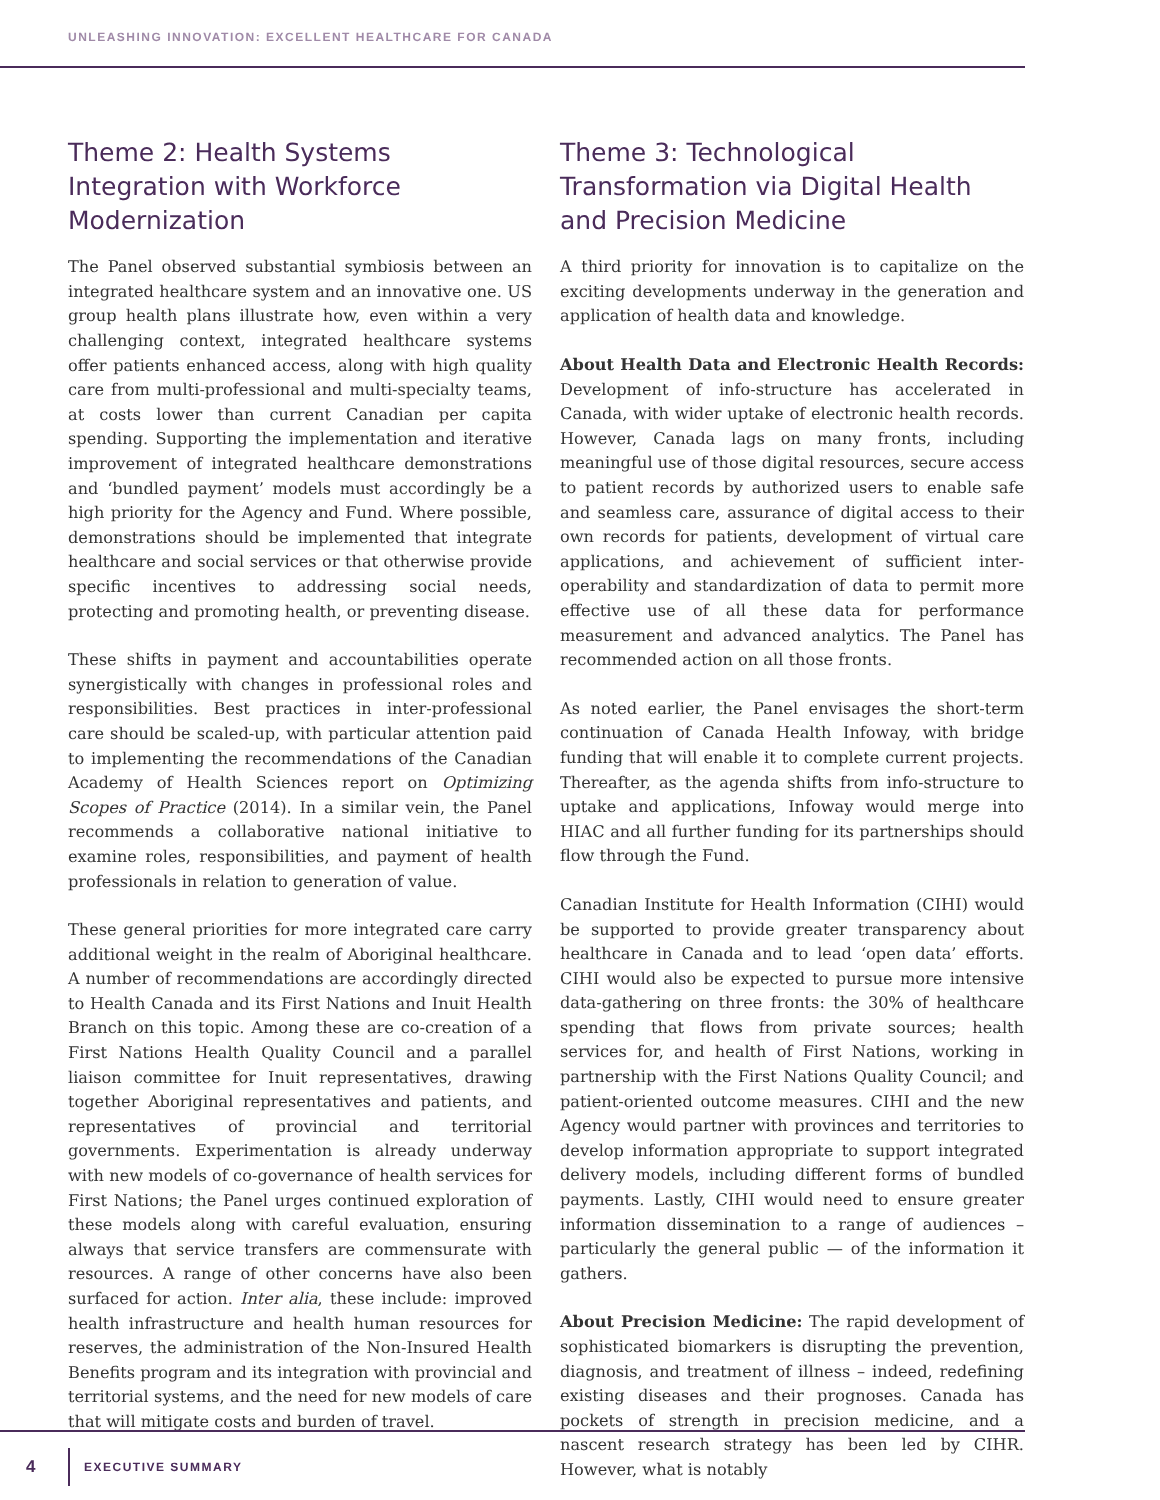UNLEASHING INNOVATION: EXCELLENT HEALTHCARE FOR CANADA
Theme 2: Health Systems Integration with Workforce Modernization
The Panel observed substantial symbiosis between an integrated healthcare system and an innovative one. US group health plans illustrate how, even within a very challenging context, integrated healthcare systems offer patients enhanced access, along with high quality care from multi-professional and multi-specialty teams, at costs lower than current Canadian per capita spending. Supporting the implementation and iterative improvement of integrated healthcare demonstrations and ‘bundled payment’ models must accordingly be a high priority for the Agency and Fund. Where possible, demonstrations should be implemented that integrate healthcare and social services or that otherwise provide specific incentives to addressing social needs, protecting and promoting health, or preventing disease.
These shifts in payment and accountabilities operate synergistically with changes in professional roles and responsibilities. Best practices in inter-professional care should be scaled-up, with particular attention paid to implementing the recommendations of the Canadian Academy of Health Sciences report on Optimizing Scopes of Practice (2014). In a similar vein, the Panel recommends a collaborative national initiative to examine roles, responsibilities, and payment of health professionals in relation to generation of value.
These general priorities for more integrated care carry additional weight in the realm of Aboriginal healthcare. A number of recommendations are accordingly directed to Health Canada and its First Nations and Inuit Health Branch on this topic. Among these are co-creation of a First Nations Health Quality Council and a parallel liaison committee for Inuit representatives, drawing together Aboriginal representatives and patients, and representatives of provincial and territorial governments. Experimentation is already underway with new models of co-governance of health services for First Nations; the Panel urges continued exploration of these models along with careful evaluation, ensuring always that service transfers are commensurate with resources. A range of other concerns have also been surfaced for action. Inter alia, these include: improved health infrastructure and health human resources for reserves, the administration of the Non-Insured Health Benefits program and its integration with provincial and territorial systems, and the need for new models of care that will mitigate costs and burden of travel.
Theme 3: Technological Transformation via Digital Health and Precision Medicine
A third priority for innovation is to capitalize on the exciting developments underway in the generation and application of health data and knowledge.
About Health Data and Electronic Health Records: Development of info-structure has accelerated in Canada, with wider uptake of electronic health records. However, Canada lags on many fronts, including meaningful use of those digital resources, secure access to patient records by authorized users to enable safe and seamless care, assurance of digital access to their own records for patients, development of virtual care applications, and achievement of sufficient inter-operability and standardization of data to permit more effective use of all these data for performance measurement and advanced analytics. The Panel has recommended action on all those fronts.
As noted earlier, the Panel envisages the short-term continuation of Canada Health Infoway, with bridge funding that will enable it to complete current projects. Thereafter, as the agenda shifts from info-structure to uptake and applications, Infoway would merge into HIAC and all further funding for its partnerships should flow through the Fund.
Canadian Institute for Health Information (CIHI) would be supported to provide greater transparency about healthcare in Canada and to lead ‘open data’ efforts. CIHI would also be expected to pursue more intensive data-gathering on three fronts: the 30% of healthcare spending that flows from private sources; health services for, and health of First Nations, working in partnership with the First Nations Quality Council; and patient-oriented outcome measures. CIHI and the new Agency would partner with provinces and territories to develop information appropriate to support integrated delivery models, including different forms of bundled payments. Lastly, CIHI would need to ensure greater information dissemination to a range of audiences – particularly the general public — of the information it gathers.
About Precision Medicine: The rapid development of sophisticated biomarkers is disrupting the prevention, diagnosis, and treatment of illness – indeed, redefining existing diseases and their prognoses. Canada has pockets of strength in precision medicine, and a nascent research strategy has been led by CIHR. However, what is notably
4
EXECUTIVE SUMMARY